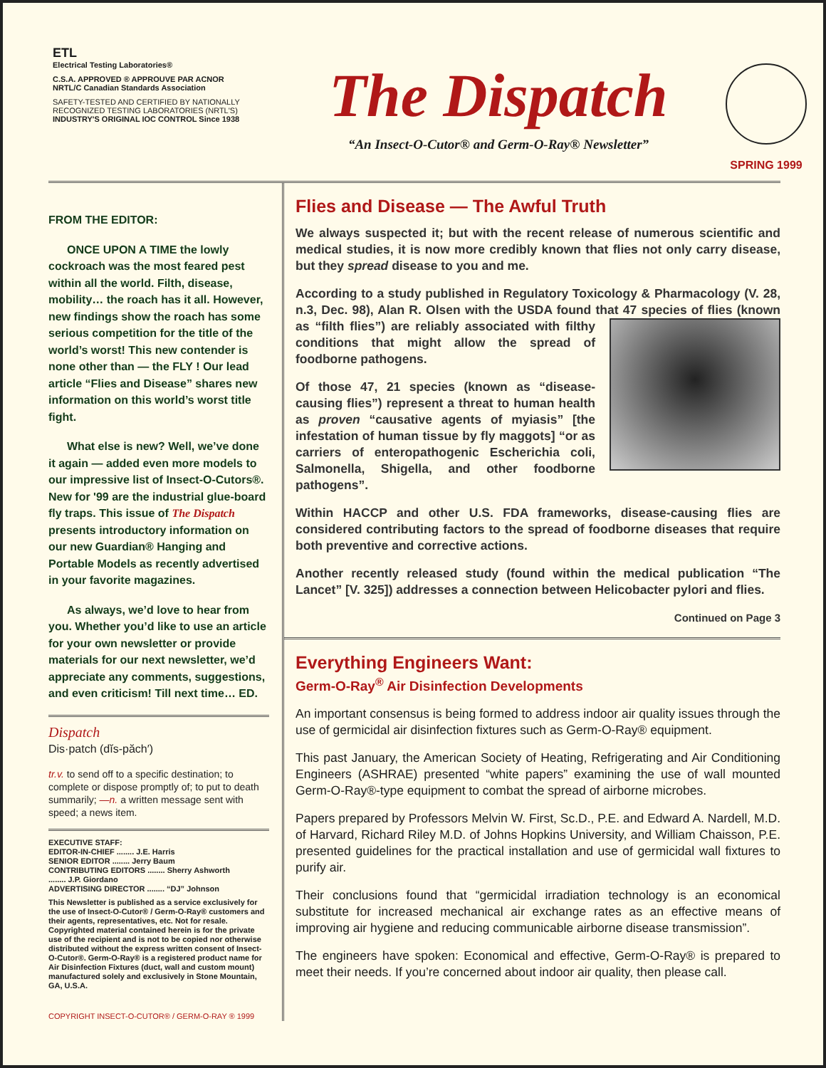ETL
Electrical Testing Laboratories®
C.S.A. APPROVED ® APPROUVE PAR ACNOR
NRTL/C Canadian Standards Association
SAFETY-TESTED AND CERTIFIED BY NATIONALLY RECOGNIZED TESTING LABORATORIES (NRTL'S)
INDUSTRY'S ORIGINAL IOC CONTROL Since 1938
The Dispatch
“An Insect-O-Cutor® and Germ-O-Ray® Newsletter”
SPRING 1999
FROM THE EDITOR:
ONCE UPON A TIME the lowly cockroach was the most feared pest within all the world. Filth, disease, mobility… the roach has it all. However, new findings show the roach has some serious competition for the title of the world’s worst! This new contender is none other than — the FLY ! Our lead article “Flies and Disease” shares new information on this world’s worst title fight.
What else is new? Well, we’ve done it again — added even more models to our impressive list of Insect-O-Cutors®. New for '99 are the industrial glue-board fly traps. This issue of The Dispatch presents introductory information on our new Guardian® Hanging and Portable Models as recently advertised in your favorite magazines.
As always, we’d love to hear from you. Whether you’d like to use an article for your own newsletter or provide materials for our next newsletter, we’d appreciate any comments, suggestions, and even criticism! Till next time… ED.
Dispatch
Dis·patch (dĭs-păch′)
tr.v. to send off to a specific destination; to complete or dispose promptly of; to put to death summarily; —n. a written message sent with speed; a news item.
EXECUTIVE STAFF:
EDITOR-IN-CHIEF ........ J.E. Harris
SENIOR EDITOR ........ Jerry Baum
CONTRIBUTING EDITORS ........ Sherry Ashworth
........ J.P. Giordano
ADVERTISING DIRECTOR ........ “DJ” Johnson
This Newsletter is published as a service exclusively for the use of Insect-O-Cutor® / Germ-O-Ray® customers and their agents, representatives, etc. Not for resale. Copyrighted material contained herein is for the private use of the recipient and is not to be copied nor otherwise distributed without the express written consent of Insect-O-Cutor®. Germ-O-Ray® is a registered product name for Air Disinfection Fixtures (duct, wall and custom mount) manufactured solely and exclusively in Stone Mountain, GA, U.S.A.
COPYRIGHT INSECT-O-CUTOR® / GERM-O-RAY ® 1999
Flies and Disease — The Awful Truth
We always suspected it; but with the recent release of numerous scientific and medical studies, it is now more credibly known that flies not only carry disease, but they spread disease to you and me.
According to a study published in Regulatory Toxicology & Pharmacology (V. 28, n.3, Dec. 98), Alan R. Olsen with the USDA found that 47 species of flies (known as “filth flies”) are reliably associ ated with filthy conditions that might allow the spread of foodborne pathogens.
Of those 47, 21 species (known as “disease-causing flies”) represent a threat to human health as proven “causative agents of myiasis” [the infestation of human tissue by fly maggots] “or as carriers of enteropathogenic Escherichia coli, Salmonella, Shigella, and other foodborne pathogens”.
Within HACCP and other U.S. FDA frameworks, disease-causing flies are considered contributing factors to the spread of foodborne diseases that require both preventive and corrective actions.
Another recently released study (found within the medical publication “The Lancet” [V. 325]) addresses a connection between Helicobacter pylori and flies.
Continued on Page 3
Everything Engineers Want:
Germ-O-Ray<sup>®</sup> Air Disinfection Developments
An important consensus is being formed to address indoor air quality issues through the use of germicidal air disinfection fixtures such as Germ-O-Ray® equipment.
This past January, the American Society of Heating, Refrigerating and Air Conditioning Engineers (ASHRAE) presented “white papers” examining the use of wall mounted Germ-O-Ray®-type equipment to combat the spread of airborne microbes.
Papers prepared by Professors Melvin W. First, Sc.D., P.E. and Edward A. Nardell, M.D. of Harvard, Richard Riley M.D. of Johns Hopkins University, and William Chaisson, P.E. presented guidelines for the practical installation and use of germicidal wall fixtures to purify air.
Their conclusions found that “germicidal irradiation technology is an economical substitute for increased mechanical air exchange rates as an effective means of improving air hygiene and reducing communicable airborne disease transmission”.
The engineers have spoken: Economical and effective, Germ-O-Ray® is prepared to meet their needs. If you’re concerned about indoor air quality, then please call.